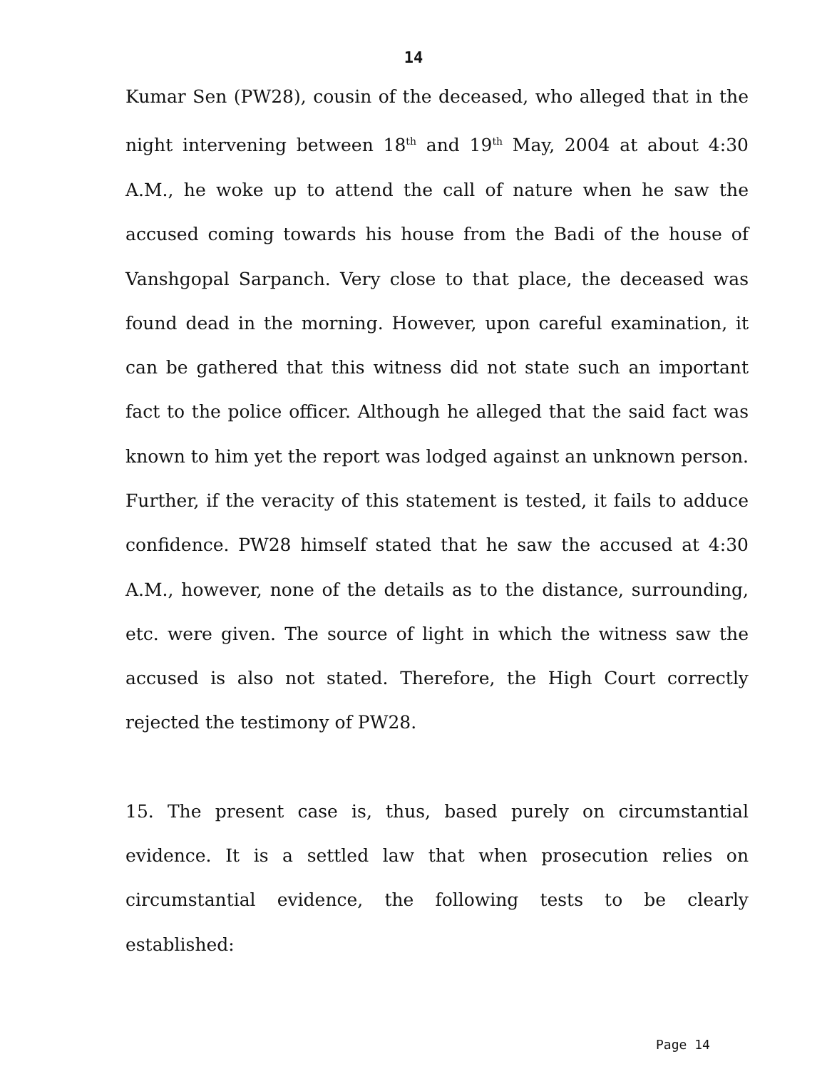14
Kumar Sen (PW28), cousin of the deceased, who alleged that in the night intervening between 18<sup>th</sup> and 19<sup>th</sup> May, 2004 at about 4:30 A.M., he woke up to attend the call of nature when he saw the accused coming towards his house from the Badi of the house of Vanshgopal Sarpanch. Very close to that place, the deceased was found dead in the morning. However, upon careful examination, it can be gathered that this witness did not state such an important fact to the police officer. Although he alleged that the said fact was known to him yet the report was lodged against an unknown person. Further, if the veracity of this statement is tested, it fails to adduce confidence. PW28 himself stated that he saw the accused at 4:30 A.M., however, none of the details as to the distance, surrounding, etc. were given. The source of light in which the witness saw the accused is also not stated. Therefore, the High Court correctly rejected the testimony of PW28.
15. The present case is, thus, based purely on circumstantial evidence. It is a settled law that when prosecution relies on circumstantial evidence, the following tests to be clearly established:
Page 14